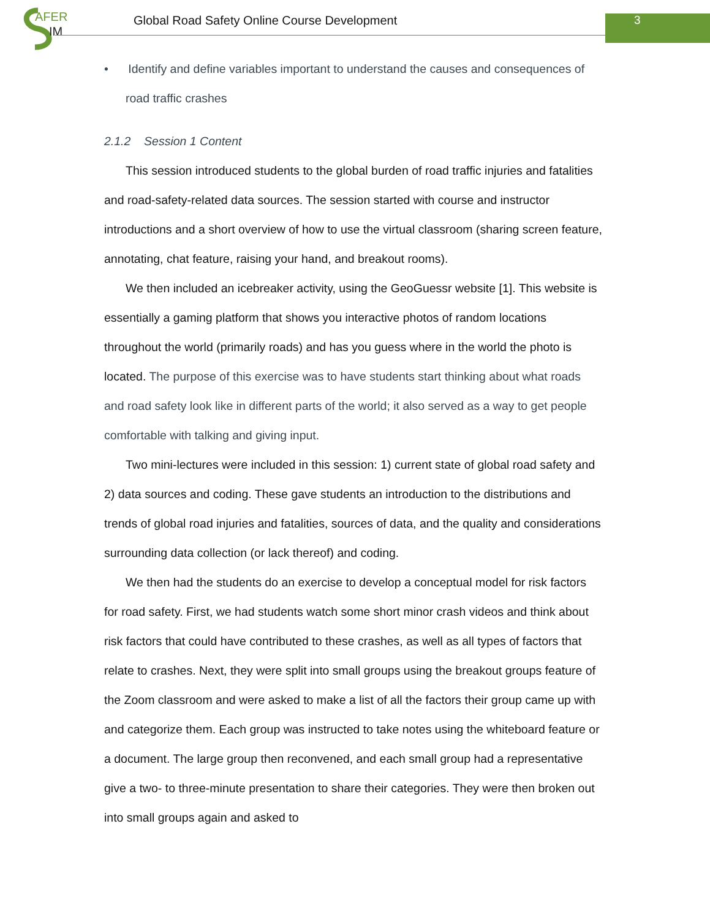AFER
IM
Global Road Safety Online Course Development
3
• Identify and define variables important to understand the causes and consequences of road traffic crashes
2.1.2 Session 1 Content
This session introduced students to the global burden of road traffic injuries and fatalities and road-safety-related data sources. The session started with course and instructor introductions and a short overview of how to use the virtual classroom (sharing screen feature, annotating, chat feature, raising your hand, and breakout rooms).
We then included an icebreaker activity, using the GeoGuessr website [1]. This website is essentially a gaming platform that shows you interactive photos of random locations throughout the world (primarily roads) and has you guess where in the world the photo is located. The purpose of this exercise was to have students start thinking about what roads and road safety look like in different parts of the world; it also served as a way to get people comfortable with talking and giving input.
Two mini-lectures were included in this session: 1) current state of global road safety and 2) data sources and coding. These gave students an introduction to the distributions and trends of global road injuries and fatalities, sources of data, and the quality and considerations surrounding data collection (or lack thereof) and coding.
We then had the students do an exercise to develop a conceptual model for risk factors for road safety. First, we had students watch some short minor crash videos and think about risk factors that could have contributed to these crashes, as well as all types of factors that relate to crashes. Next, they were split into small groups using the breakout groups feature of the Zoom classroom and were asked to make a list of all the factors their group came up with and categorize them. Each group was instructed to take notes using the whiteboard feature or a document. The large group then reconvened, and each small group had a representative give a two- to three-minute presentation to share their categories. They were then broken out into small groups again and asked to